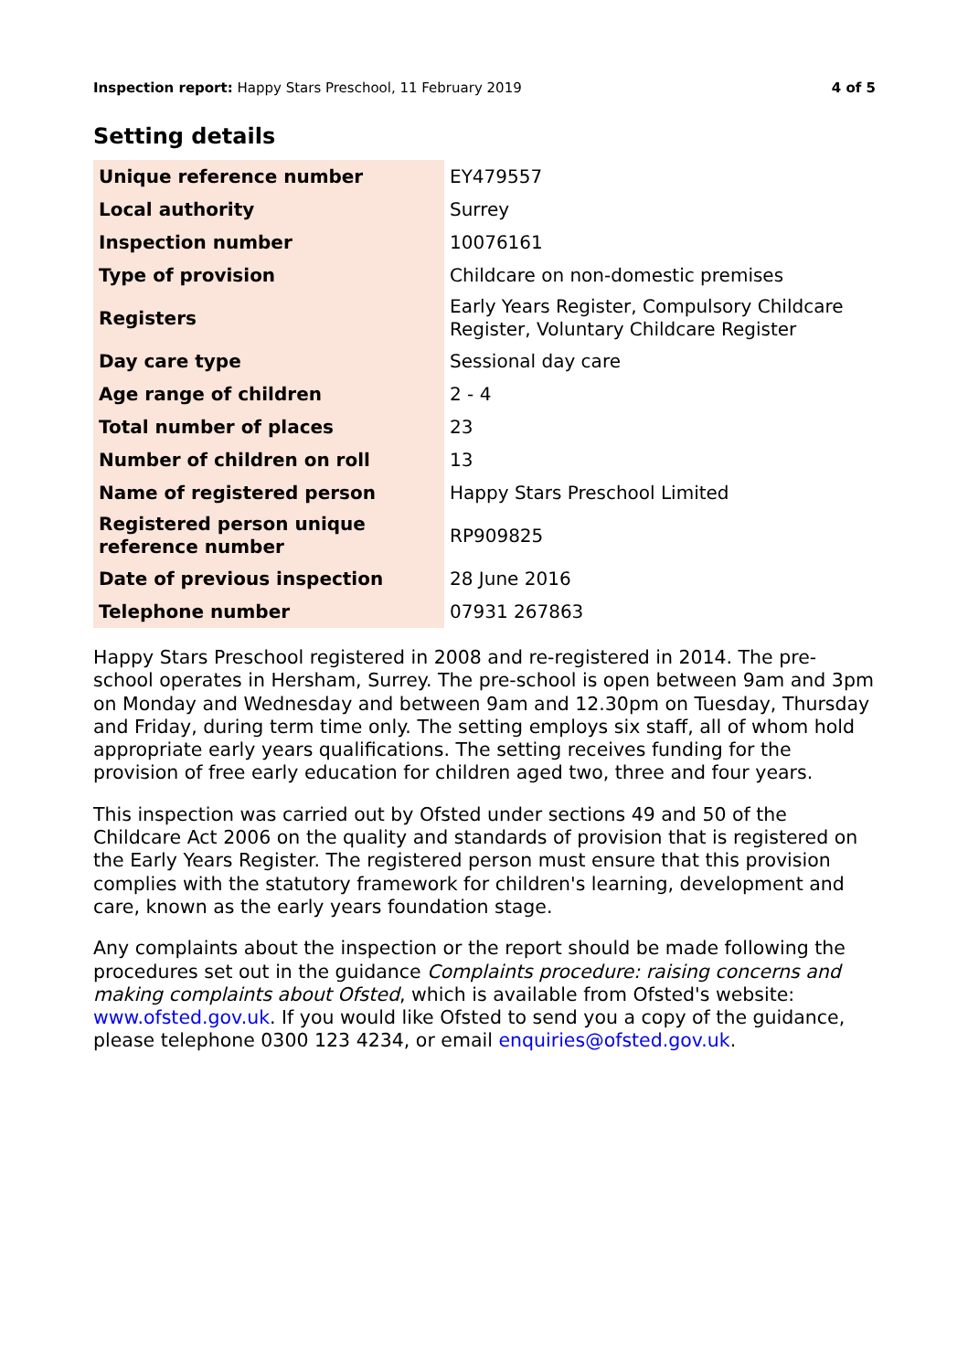Inspection report: Happy Stars Preschool, 11 February 2019 4 of 5
Setting details
| Unique reference number | EY479557 |
| Local authority | Surrey |
| Inspection number | 10076161 |
| Type of provision | Childcare on non-domestic premises |
| Registers | Early Years Register, Compulsory Childcare Register, Voluntary Childcare Register |
| Day care type | Sessional day care |
| Age range of children | 2 - 4 |
| Total number of places | 23 |
| Number of children on roll | 13 |
| Name of registered person | Happy Stars Preschool Limited |
| Registered person unique reference number | RP909825 |
| Date of previous inspection | 28 June 2016 |
| Telephone number | 07931 267863 |
Happy Stars Preschool registered in 2008 and re-registered in 2014. The pre-school operates in Hersham, Surrey. The pre-school is open between 9am and 3pm on Monday and Wednesday and between 9am and 12.30pm on Tuesday, Thursday and Friday, during term time only. The setting employs six staff, all of whom hold appropriate early years qualifications. The setting receives funding for the provision of free early education for children aged two, three and four years.
This inspection was carried out by Ofsted under sections 49 and 50 of the Childcare Act 2006 on the quality and standards of provision that is registered on the Early Years Register. The registered person must ensure that this provision complies with the statutory framework for children's learning, development and care, known as the early years foundation stage.
Any complaints about the inspection or the report should be made following the procedures set out in the guidance Complaints procedure: raising concerns and making complaints about Ofsted, which is available from Ofsted's website: www.ofsted.gov.uk. If you would like Ofsted to send you a copy of the guidance, please telephone 0300 123 4234, or email enquiries@ofsted.gov.uk.